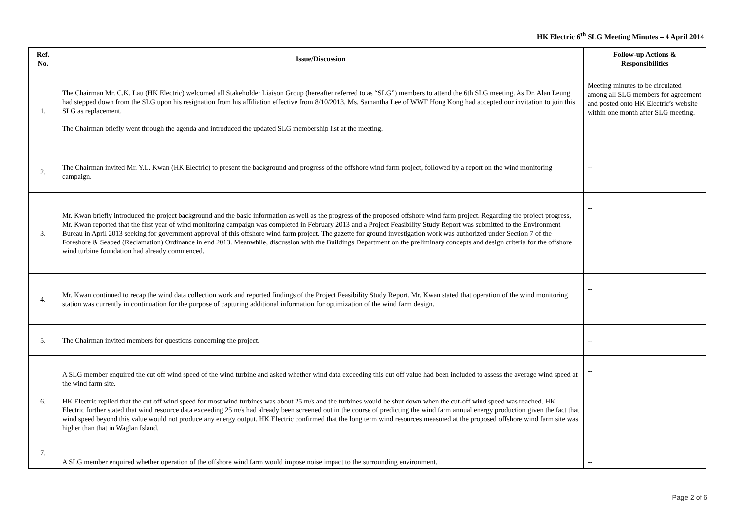HK Electric 6<sup>th</sup> SLG Meeting Minutes – 4 April 2014
| Ref. No. | Issue/Discussion | Follow-up Actions & Responsibilities |
| --- | --- | --- |
| 1. | The Chairman Mr. C.K. Lau (HK Electric) welcomed all Stakeholder Liaison Group (hereafter referred to as “SLG”) members to attend the 6th SLG meeting. As Dr. Alan Leung had stepped down from the SLG upon his resignation from his affiliation effective from 8/10/2013, Ms. Samantha Lee of WWF Hong Kong had accepted our invitation to join this SLG as replacement. The Chairman briefly went through the agenda and introduced the updated SLG membership list at the meeting. | Meeting minutes to be circulated among all SLG members for agreement and posted onto HK Electric’s website within one month after SLG meeting. |
| 2. | The Chairman invited Mr. Y.L. Kwan (HK Electric) to present the background and progress of the offshore wind farm project, followed by a report on the wind monitoring campaign. | -- |
| 3. | Mr. Kwan briefly introduced the project background and the basic information as well as the progress of the proposed offshore wind farm project. Regarding the project progress, Mr. Kwan reported that the first year of wind monitoring campaign was completed in February 2013 and a Project Feasibility Study Report was submitted to the Environment Bureau in April 2013 seeking for government approval of this offshore wind farm project. The gazette for ground investigation work was authorized under Section 7 of the Foreshore & Seabed (Reclamation) Ordinance in end 2013. Meanwhile, discussion with the Buildings Department on the preliminary concepts and design criteria for the offshore wind turbine foundation had already commenced. | -- |
| 4. | Mr. Kwan continued to recap the wind data collection work and reported findings of the Project Feasibility Study Report. Mr. Kwan stated that operation of the wind monitoring station was currently in continuation for the purpose of capturing additional information for optimization of the wind farm design. | -- |
| 5. | The Chairman invited members for questions concerning the project. | -- |
| 6. | A SLG member enquired the cut off wind speed of the wind turbine and asked whether wind data exceeding this cut off value had been included to assess the average wind speed at the wind farm site. HK Electric replied that the cut off wind speed for most wind turbines was about 25 m/s and the turbines would be shut down when the cut-off wind speed was reached. HK Electric further stated that wind resource data exceeding 25 m/s had already been screened out in the course of predicting the wind farm annual energy production given the fact that wind speed beyond this value would not produce any energy output. HK Electric confirmed that the long term wind resources measured at the proposed offshore wind farm site was higher than that in Waglan Island. | -- |
| 7. | A SLG member enquired whether operation of the offshore wind farm would impose noise impact to the surrounding environment. | -- |
Page 2 of 6